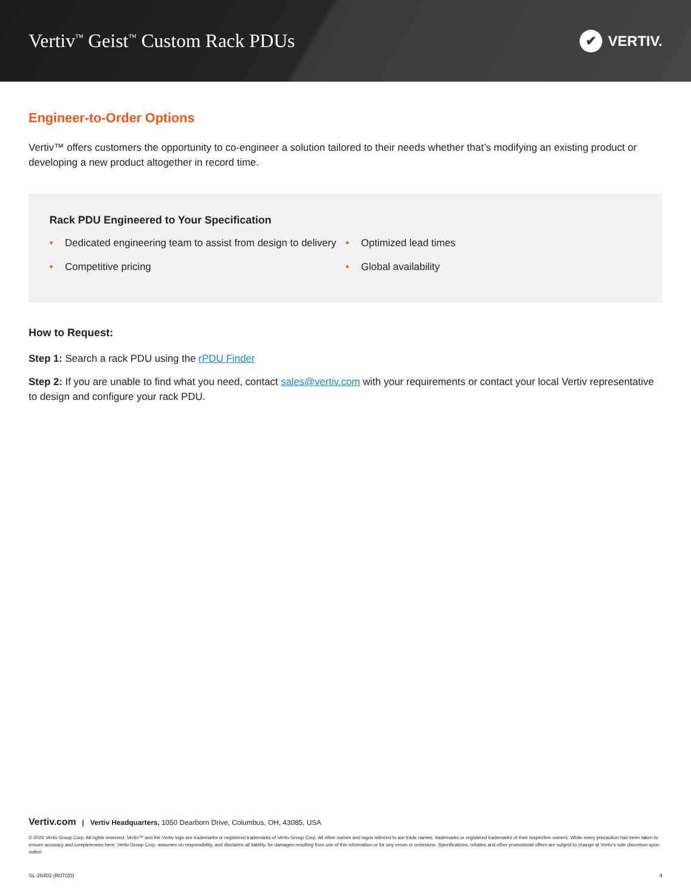Vertiv<sup>™</sup> Geist<sup>™</sup> Custom Rack PDUs
✔ VERTIV.
Engineer-to-Order Options
Vertiv™ offers customers the opportunity to co-engineer a solution tailored to their needs whether that’s modifying an existing product or developing a new product altogether in record time.
Rack PDU Engineered to Your Specification
• Dedicated engineering team to assist from design to delivery
• Competitive pricing
• Optimized lead times
• Global availability
How to Request:
Step 1: Search a rack PDU using the rPDU Finder
Step 2: If you are unable to find what you need, contact sales@vertiv.com with your requirements or contact your local Vertiv representative to design and configure your rack PDU.
Vertiv.com | Vertiv Headquarters, 1050 Dearborn Drive, Columbus, OH, 43085, USA
© 2020 Vertiv Group Corp. All rights reserved. Vertiv™ and the Vertiv logo are trademarks or registered trademarks of Vertiv Group Corp. All other names and logos referred to are trade names, trademarks or registered trademarks of their respective owners. While every precaution has been taken to ensure accuracy and completeness here, Vertiv Group Corp. assumes no responsibility, and disclaims all liability, for damages resulting from use of this information or for any errors or omissions. Specifications, rebates and other promotional offers are subject to change at Vertiv’s sole discretion upon notice.
SL-26402 (R07/20) 4